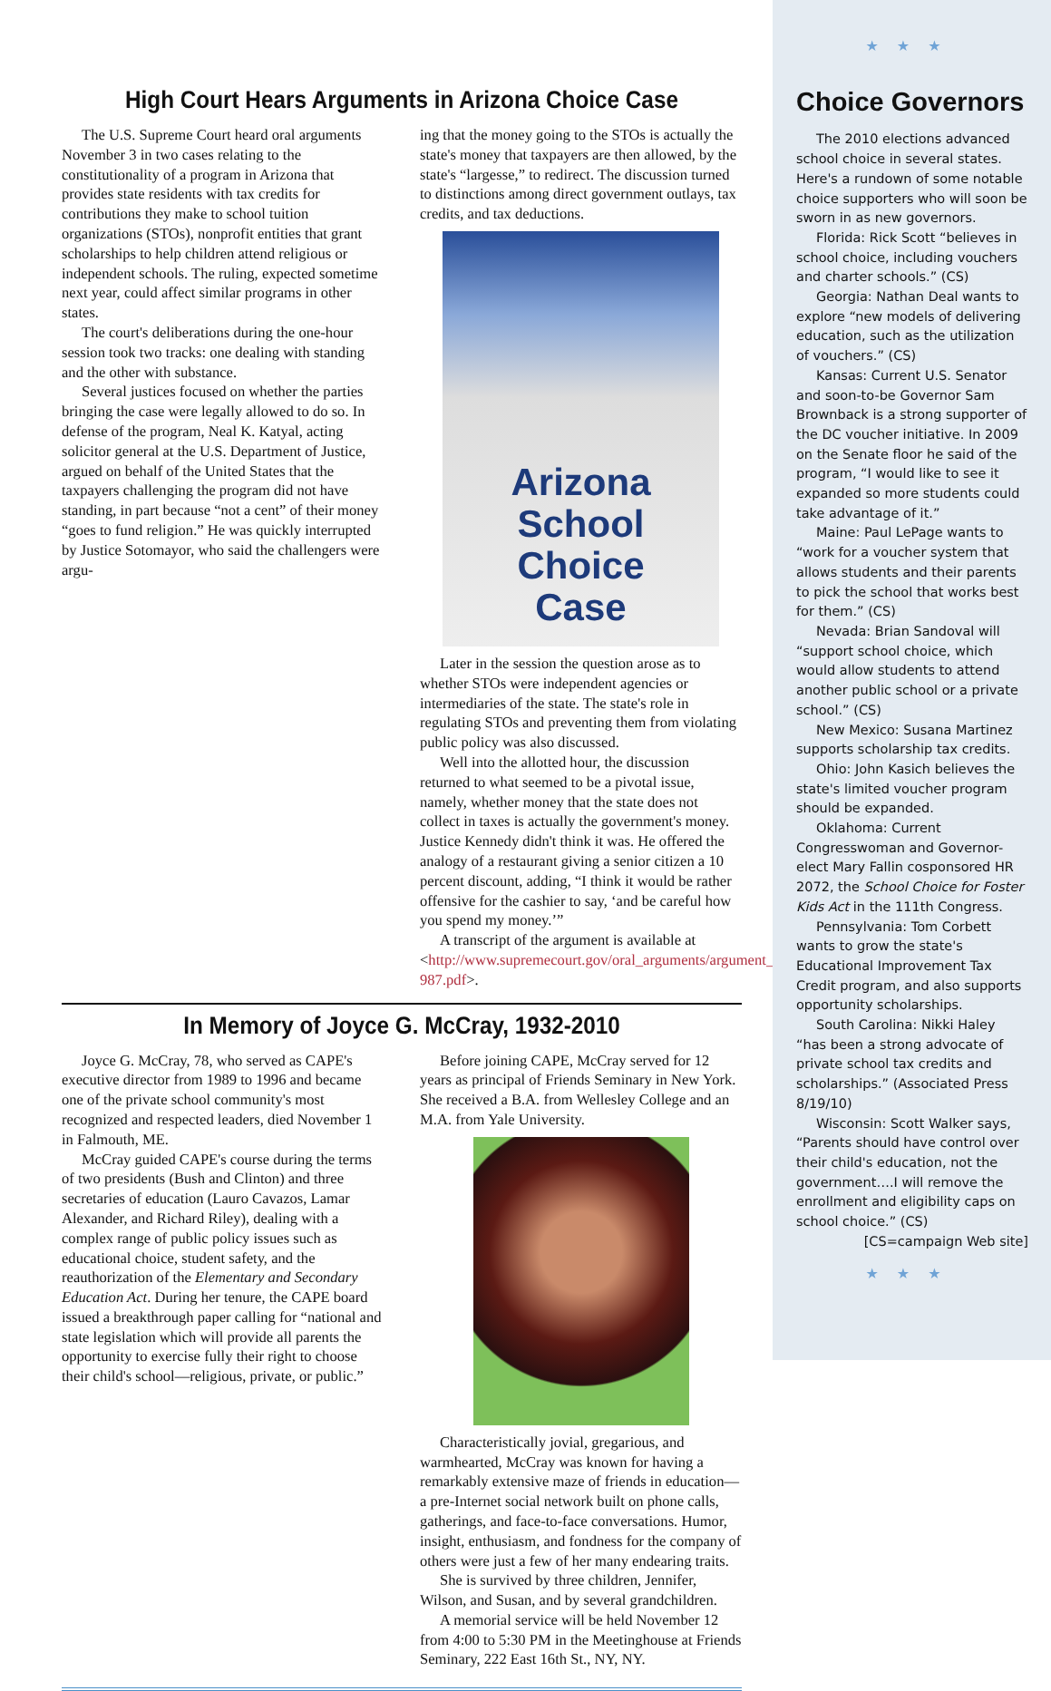High Court Hears Arguments in Arizona Choice Case
The U.S. Supreme Court heard oral arguments November 3 in two cases relating to the constitutionality of a program in Arizona that provides state residents with tax credits for contributions they make to school tuition organizations (STOs), nonprofit entities that grant scholarships to help children attend religious or independent schools. The ruling, expected sometime next year, could affect similar programs in other states.
The court's deliberations during the one-hour session took two tracks: one dealing with standing and the other with substance.
Several justices focused on whether the parties bringing the case were legally allowed to do so. In defense of the program, Neal K. Katyal, acting solicitor general at the U.S. Department of Justice, argued on behalf of the United States that the taxpayers challenging the program did not have standing, in part because “not a cent” of their money “goes to fund religion.” He was quickly interrupted by Justice Sotomayor, who said the challengers were argu-
ing that the money going to the STOs is actually the state's money that taxpayers are then allowed, by the state's “largesse,” to redirect. The discussion turned to distinctions among direct government outlays, tax credits, and tax deductions.
Arizona
School
Choice
Case
Later in the session the question arose as to whether STOs were independent agencies or intermediaries of the state. The state's role in regulating STOs and preventing them from violating public policy was also discussed.
Well into the allotted hour, the discussion returned to what seemed to be a pivotal issue, namely, whether money that the state does not collect in taxes is actually the government's money. Justice Kennedy didn't think it was. He offered the analogy of a restaurant giving a senior citizen a 10 percent discount, adding, “I think it would be rather offensive for the cashier to say, ‘and be careful how you spend my money.’”
A transcript of the argument is available at <http://www.supremecourt.gov/oral_arguments/argument_transcripts/09-987.pdf>.
In Memory of Joyce G. McCray, 1932-2010
Joyce G. McCray, 78, who served as CAPE's executive director from 1989 to 1996 and became one of the private school community's most recognized and respected leaders, died November 1 in Falmouth, ME.
McCray guided CAPE's course during the terms of two presidents (Bush and Clinton) and three secretaries of education (Lauro Cavazos, Lamar Alexander, and Richard Riley), dealing with a complex range of public policy issues such as educational choice, student safety, and the reauthorization of the Elementary and Secondary Education Act. During her tenure, the CAPE board issued a breakthrough paper calling for “national and state legislation which will provide all parents the opportunity to exercise fully their right to choose their child's school—religious, private, or public.”
Before joining CAPE, McCray served for 12 years as principal of Friends Seminary in New York. She received a B.A. from Wellesley College and an M.A. from Yale University.
Characteristically jovial, gregarious, and warmhearted, McCray was known for having a remarkably extensive maze of friends in education—a pre-Internet social network built on phone calls, gatherings, and face-to-face conversations. Humor, insight, enthusiasm, and fondness for the company of others were just a few of her many endearing traits.
She is survived by three children, Jennifer, Wilson, and Susan, and by several grandchildren.
A memorial service will be held November 12 from 4:00 to 5:30 PM in the Meetinghouse at Friends Seminary, 222 East 16th St., NY, NY.
★★★
Choice Governors
The 2010 elections advanced school choice in several states. Here's a rundown of some notable choice supporters who will soon be sworn in as new governors.
Florida: Rick Scott “believes in school choice, including vouchers and charter schools.” (CS)
Georgia: Nathan Deal wants to explore “new models of delivering education, such as the utilization of vouchers.” (CS)
Kansas: Current U.S. Senator and soon-to-be Governor Sam Brownback is a strong supporter of the DC voucher initiative. In 2009 on the Senate floor he said of the program, “I would like to see it expanded so more students could take advantage of it.”
Maine: Paul LePage wants to “work for a voucher system that allows students and their parents to pick the school that works best for them.” (CS)
Nevada: Brian Sandoval will “support school choice, which would allow students to attend another public school or a private school.” (CS)
New Mexico: Susana Martinez supports scholarship tax credits.
Ohio: John Kasich believes the state's limited voucher program should be expanded.
Oklahoma: Current Congresswoman and Governor-elect Mary Fallin cosponsored HR 2072, the School Choice for Foster Kids Act in the 111th Congress.
Pennsylvania: Tom Corbett wants to grow the state's Educational Improvement Tax Credit program, and also supports opportunity scholarships.
South Carolina: Nikki Haley “has been a strong advocate of private school tax credits and scholarships.” (Associated Press 8/19/10)
Wisconsin: Scott Walker says, “Parents should have control over their child's education, not the government….I will remove the enrollment and eligibility caps on school choice.” (CS)
[CS=campaign Web site]
★★★